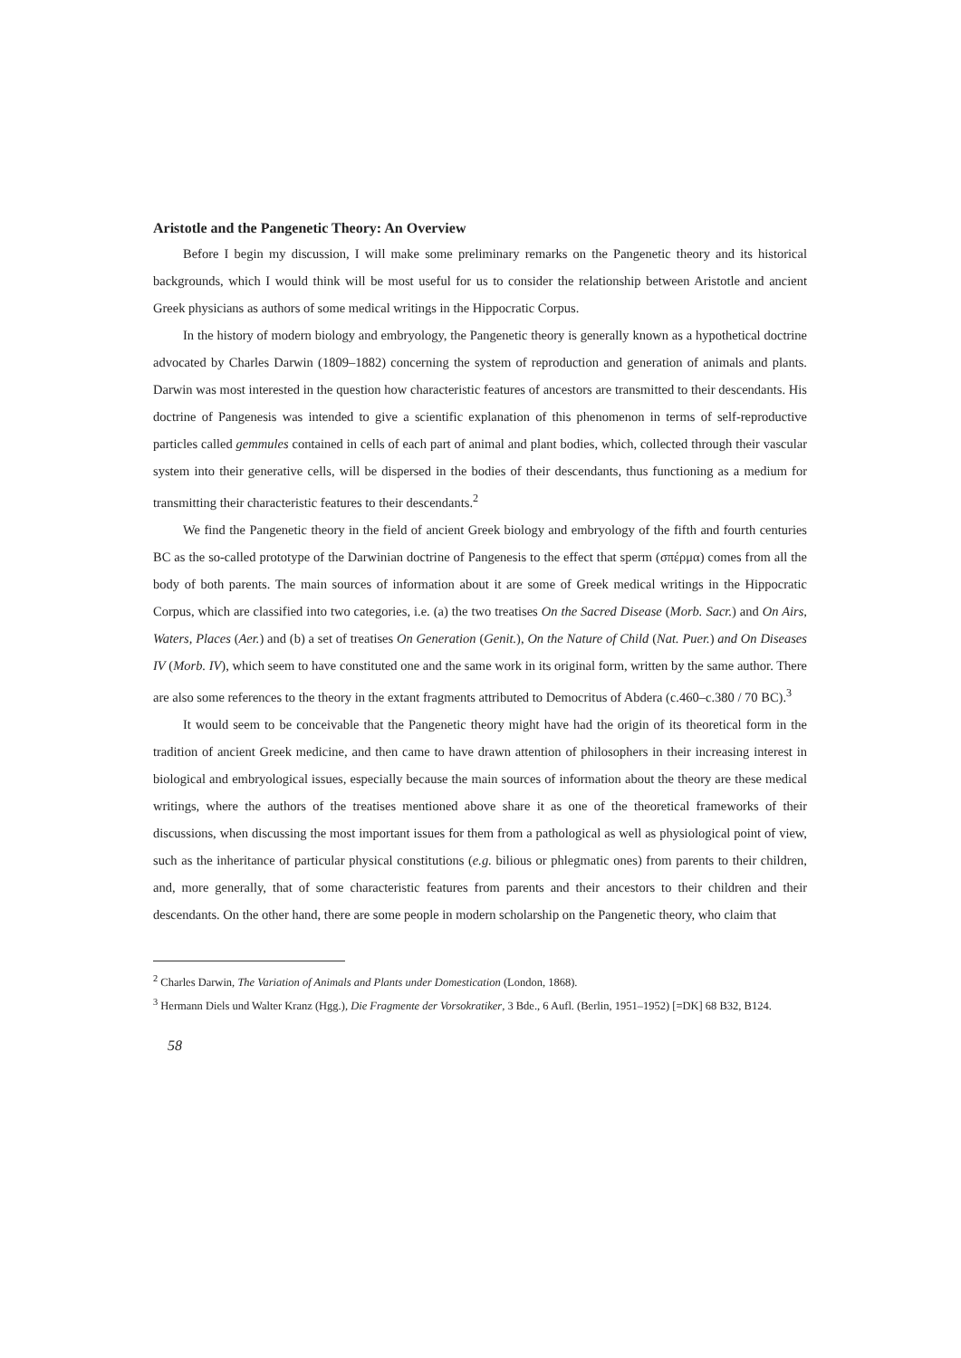Aristotle and the Pangenetic Theory: An Overview
Before I begin my discussion, I will make some preliminary remarks on the Pangenetic theory and its historical backgrounds, which I would think will be most useful for us to consider the relationship between Aristotle and ancient Greek physicians as authors of some medical writings in the Hippocratic Corpus.
In the history of modern biology and embryology, the Pangenetic theory is generally known as a hypothetical doctrine advocated by Charles Darwin (1809–1882) concerning the system of reproduction and generation of animals and plants. Darwin was most interested in the question how characteristic features of ancestors are transmitted to their descendants. His doctrine of Pangenesis was intended to give a scientific explanation of this phenomenon in terms of self-reproductive particles called gemmules contained in cells of each part of animal and plant bodies, which, collected through their vascular system into their generative cells, will be dispersed in the bodies of their descendants, thus functioning as a medium for transmitting their characteristic features to their descendants.<sup>2</sup>
We find the Pangenetic theory in the field of ancient Greek biology and embryology of the fifth and fourth centuries BC as the so-called prototype of the Darwinian doctrine of Pangenesis to the effect that sperm (σπέρμα) comes from all the body of both parents. The main sources of information about it are some of Greek medical writings in the Hippocratic Corpus, which are classified into two categories, i.e. (a) the two treatises On the Sacred Disease (Morb. Sacr.) and On Airs, Waters, Places (Aer.) and (b) a set of treatises On Generation (Genit.), On the Nature of Child (Nat. Puer.) and On Diseases IV (Morb. IV), which seem to have constituted one and the same work in its original form, written by the same author. There are also some references to the theory in the extant fragments attributed to Democritus of Abdera (c.460–c.380 / 70 BC).<sup>3</sup>
It would seem to be conceivable that the Pangenetic theory might have had the origin of its theoretical form in the tradition of ancient Greek medicine, and then came to have drawn attention of philosophers in their increasing interest in biological and embryological issues, especially because the main sources of information about the theory are these medical writings, where the authors of the treatises mentioned above share it as one of the theoretical frameworks of their discussions, when discussing the most important issues for them from a pathological as well as physiological point of view, such as the inheritance of particular physical constitutions (e.g. bilious or phlegmatic ones) from parents to their children, and, more generally, that of some characteristic features from parents and their ancestors to their children and their descendants. On the other hand, there are some people in modern scholarship on the Pangenetic theory, who claim that
<sup>2</sup> Charles Darwin, The Variation of Animals and Plants under Domestication (London, 1868).
<sup>3</sup> Hermann Diels und Walter Kranz (Hgg.), Die Fragmente der Vorsokratiker, 3 Bde., 6 Aufl. (Berlin, 1951–1952) [=DK] 68 B32, B124.
58